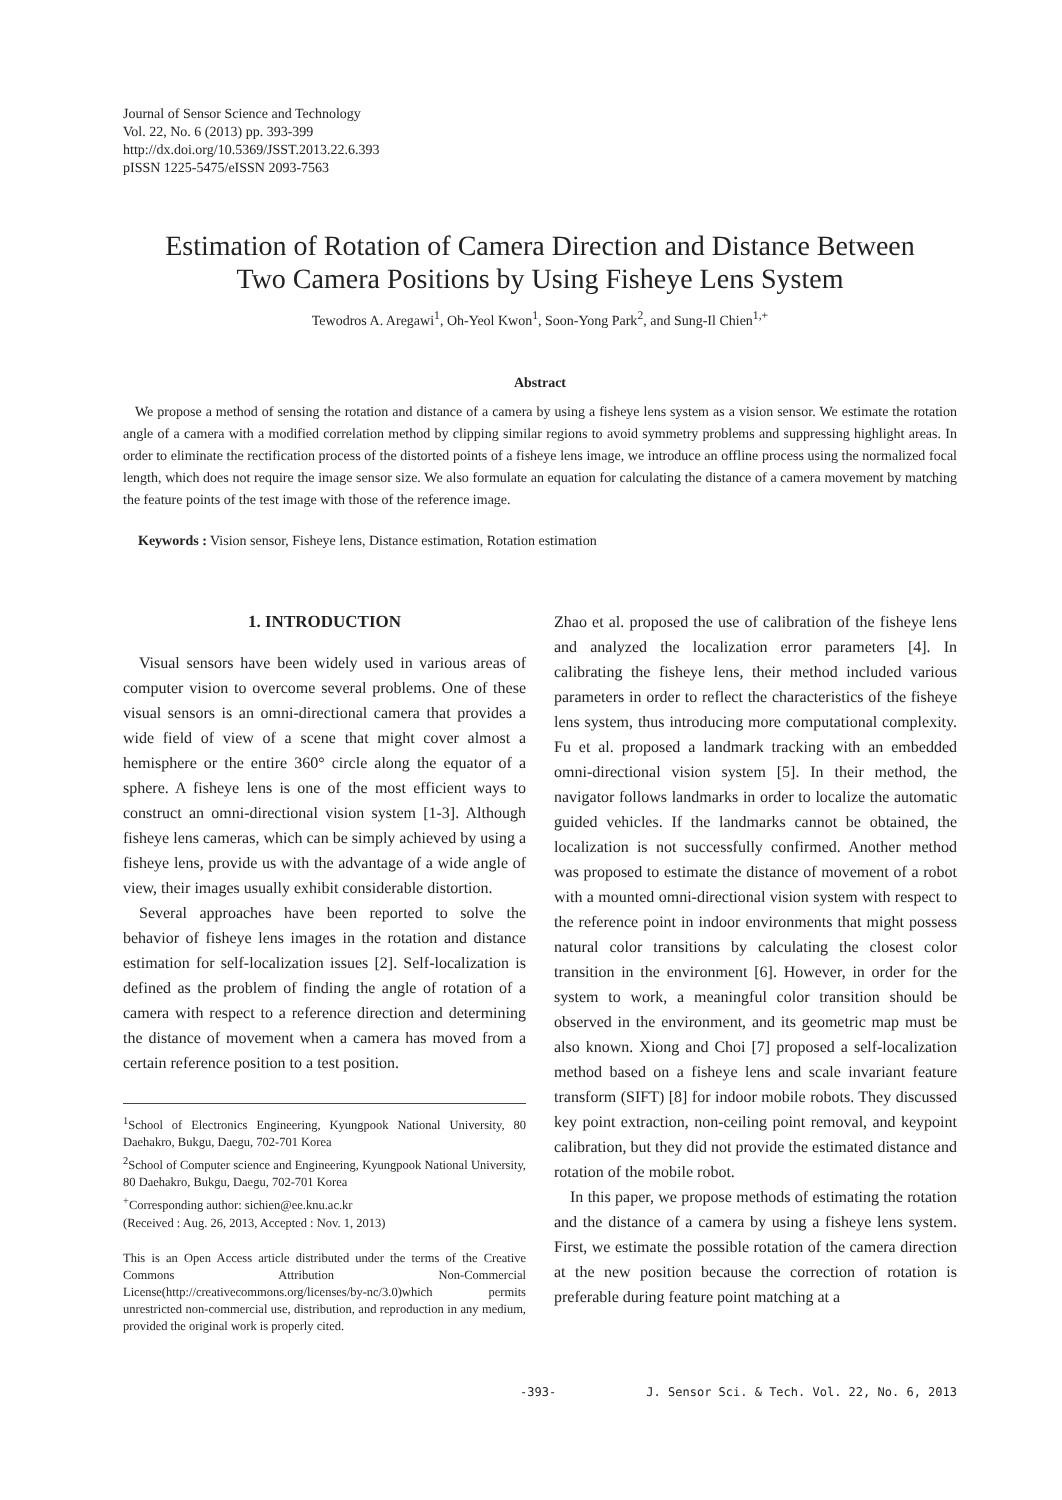Journal of Sensor Science and Technology
Vol. 22, No. 6 (2013) pp. 393-399
http://dx.doi.org/10.5369/JSST.2013.22.6.393
pISSN 1225-5475/eISSN 2093-7563
Estimation of Rotation of Camera Direction and Distance Between
Two Camera Positions by Using Fisheye Lens System
Tewodros A. Aregawi<sup>1</sup>, Oh-Yeol Kwon<sup>1</sup>, Soon-Yong Park<sup>2</sup>, and Sung-Il Chien<sup>1,+</sup>
Abstract
We propose a method of sensing the rotation and distance of a camera by using a fisheye lens system as a vision sensor. We estimate the rotation angle of a camera with a modified correlation method by clipping similar regions to avoid symmetry problems and suppressing highlight areas. In order to eliminate the rectification process of the distorted points of a fisheye lens image, we introduce an offline process using the normalized focal length, which does not require the image sensor size. We also formulate an equation for calculating the distance of a camera movement by matching the feature points of the test image with those of the reference image.
Keywords : Vision sensor, Fisheye lens, Distance estimation, Rotation estimation
1. INTRODUCTION
Visual sensors have been widely used in various areas of computer vision to overcome several problems. One of these visual sensors is an omni-directional camera that provides a wide field of view of a scene that might cover almost a hemisphere or the entire 360° circle along the equator of a sphere. A fisheye lens is one of the most efficient ways to construct an omni-directional vision system [1-3]. Although fisheye lens cameras, which can be simply achieved by using a fisheye lens, provide us with the advantage of a wide angle of view, their images usually exhibit considerable distortion.
Several approaches have been reported to solve the behavior of fisheye lens images in the rotation and distance estimation for self-localization issues [2]. Self-localization is defined as the problem of finding the angle of rotation of a camera with respect to a reference direction and determining the distance of movement when a camera has moved from a certain reference position to a test position.
<sup>1</sup> School of Electronics Engineering, Kyungpook National University, 80 Daehakro, Bukgu, Daegu, 702-701 Korea
<sup>2</sup> School of Computer science and Engineering, Kyungpook National University, 80 Daehakro, Bukgu, Daegu, 702-701 Korea
<sup>+</sup>Corresponding author: sichien@ee.knu.ac.kr
(Received : Aug. 26, 2013, Accepted : Nov. 1, 2013)
This is an Open Access article distributed under the terms of the Creative Commons Attribution Non-Commercial License(http://creativecommons.org/licenses/by-nc/3.0)which permits unrestricted non-commercial use, distribution, and reproduction in any medium, provided the original work is properly cited.
Zhao et al. proposed the use of calibration of the fisheye lens and analyzed the localization error parameters [4]. In calibrating the fisheye lens, their method included various parameters in order to reflect the characteristics of the fisheye lens system, thus introducing more computational complexity. Fu et al. proposed a landmark tracking with an embedded omni-directional vision system [5]. In their method, the navigator follows landmarks in order to localize the automatic guided vehicles. If the landmarks cannot be obtained, the localization is not successfully confirmed. Another method was proposed to estimate the distance of movement of a robot with a mounted omni-directional vision system with respect to the reference point in indoor environments that might possess natural color transitions by calculating the closest color transition in the environment [6]. However, in order for the system to work, a meaningful color transition should be observed in the environment, and its geometric map must be also known. Xiong and Choi [7] proposed a self-localization method based on a fisheye lens and scale invariant feature transform (SIFT) [8] for indoor mobile robots. They discussed key point extraction, non-ceiling point removal, and keypoint calibration, but they did not provide the estimated distance and rotation of the mobile robot.
In this paper, we propose methods of estimating the rotation and the distance of a camera by using a fisheye lens system. First, we estimate the possible rotation of the camera direction at the new position because the correction of rotation is preferable during feature point matching at a
-393- J. Sensor Sci. & Tech. Vol. 22, No. 6, 2013